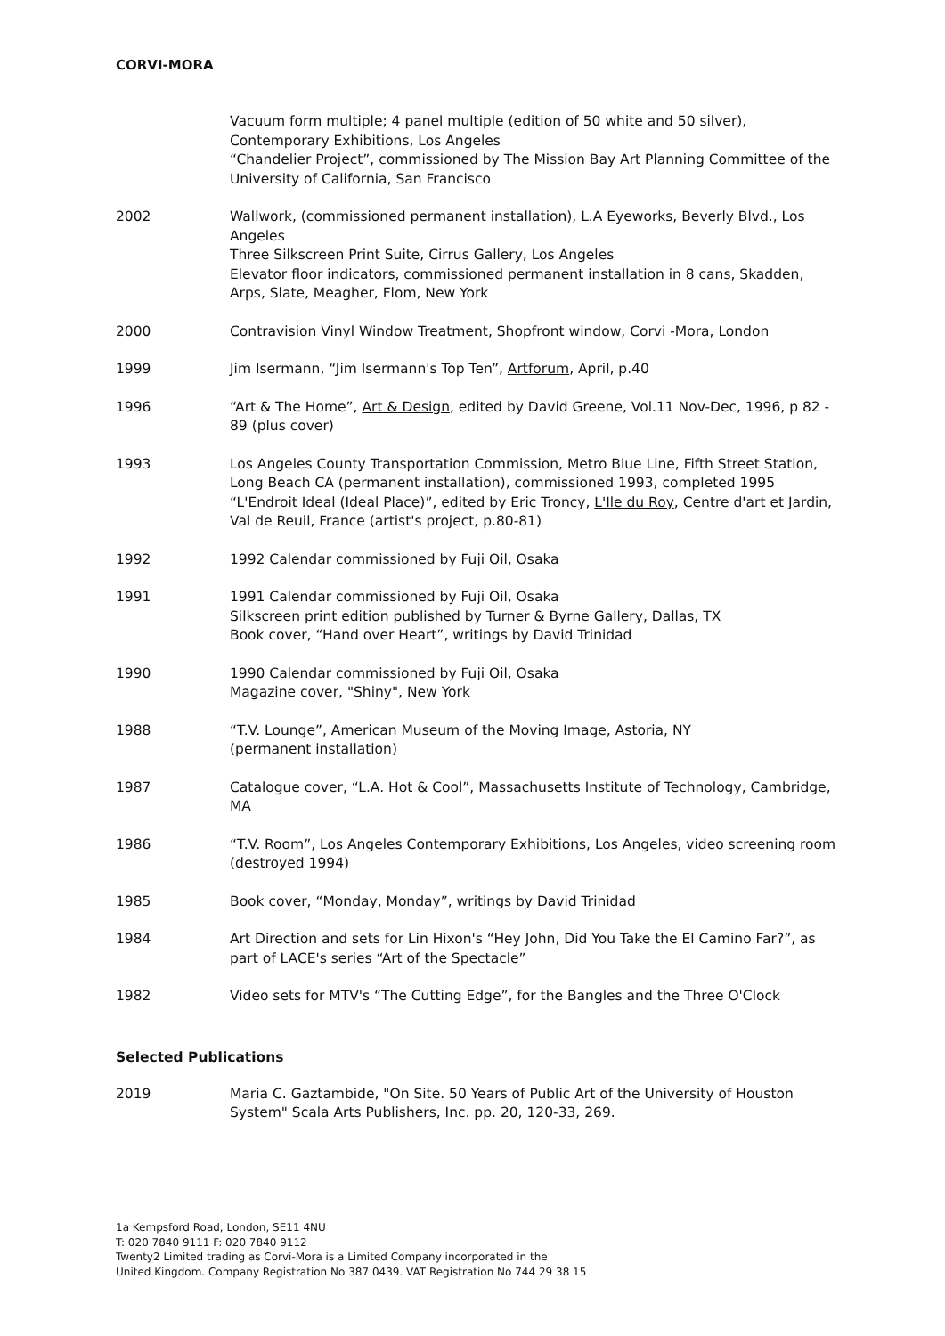CORVI-MORA
Vacuum form multiple; 4 panel multiple (edition of 50 white and 50 silver), Contemporary Exhibitions, Los Angeles
“Chandelier Project”, commissioned by The Mission Bay Art Planning Committee of the University of California, San Francisco
2002 Wallwork, (commissioned permanent installation), L.A Eyeworks, Beverly Blvd., Los Angeles
Three Silkscreen Print Suite, Cirrus Gallery, Los Angeles
Elevator floor indicators, commissioned permanent installation in 8 cans, Skadden, Arps, Slate, Meagher, Flom, New York
2000 Contravision Vinyl Window Treatment, Shopfront window, Corvi -Mora, London
1999 Jim Isermann, “Jim Isermann's Top Ten”, Artforum, April, p.40
1996 “Art & The Home”, Art & Design, edited by David Greene, Vol.11 Nov-Dec, 1996, p 82 - 89 (plus cover)
1993 Los Angeles County Transportation Commission, Metro Blue Line, Fifth Street Station, Long Beach CA (permanent installation), commissioned 1993, completed 1995
“L'Endroit Ideal (Ideal Place)”, edited by Eric Troncy, L'Ile du Roy, Centre d'art et Jardin,
Val de Reuil, France (artist's project, p.80-81)
1992 1992 Calendar commissioned by Fuji Oil, Osaka
1991 1991 Calendar commissioned by Fuji Oil, Osaka
Silkscreen print edition published by Turner & Byrne Gallery, Dallas, TX
Book cover, “Hand over Heart”, writings by David Trinidad
1990 1990 Calendar commissioned by Fuji Oil, Osaka
Magazine cover, "Shiny", New York
1988 “T.V. Lounge”, American Museum of the Moving Image, Astoria, NY
(permanent installation)
1987 Catalogue cover, “L.A. Hot & Cool”, Massachusetts Institute of Technology, Cambridge, MA
1986 “T.V. Room”, Los Angeles Contemporary Exhibitions, Los Angeles, video screening room (destroyed 1994)
1985 Book cover, “Monday, Monday”, writings by David Trinidad
1984 Art Direction and sets for Lin Hixon's “Hey John, Did You Take the El Camino Far?”, as part of LACE's series “Art of the Spectacle”
1982 Video sets for MTV's “The Cutting Edge”, for the Bangles and the Three O'Clock
Selected Publications
2019 Maria C. Gaztambide, "On Site. 50 Years of Public Art of the University of Houston System" Scala Arts Publishers, Inc. pp. 20, 120-33, 269.
1a Kempsford Road, London, SE11 4NU
T: 020 7840 9111 F: 020 7840 9112
Twenty2 Limited trading as Corvi-Mora is a Limited Company incorporated in the
United Kingdom. Company Registration No 387 0439. VAT Registration No 744 29 38 15